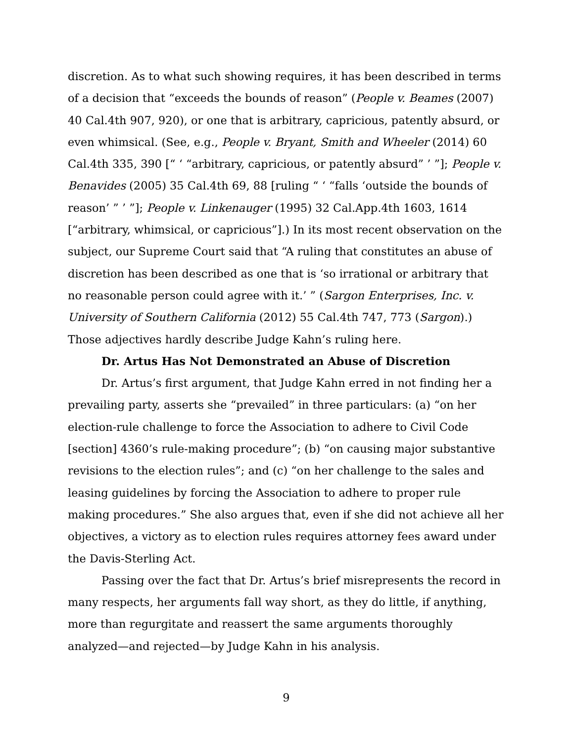discretion. As to what such showing requires, it has been described in terms of a decision that “exceeds the bounds of reason” (People v. Beames (2007) 40 Cal.4th 907, 920), or one that is arbitrary, capricious, patently absurd, or even whimsical. (See, e.g., People v. Bryant, Smith and Wheeler (2014) 60 Cal.4th 335, 390 [“ ‘ “arbitrary, capricious, or patently absurd” ’ ”]; People v. Benavides (2005) 35 Cal.4th 69, 88 [ruling “ ‘ “falls ‘outside the bounds of reason’ ” ’ ”]; People v. Linkenauger (1995) 32 Cal.App.4th 1603, 1614 [“arbitrary, whimsical, or capricious”].) In its most recent observation on the subject, our Supreme Court said that “A ruling that constitutes an abuse of discretion has been described as one that is ‘so irrational or arbitrary that no reasonable person could agree with it.’ ” (Sargon Enterprises, Inc. v. University of Southern California (2012) 55 Cal.4th 747, 773 (Sargon).) Those adjectives hardly describe Judge Kahn’s ruling here.
Dr. Artus Has Not Demonstrated an Abuse of Discretion
Dr. Artus’s first argument, that Judge Kahn erred in not finding her a prevailing party, asserts she “prevailed” in three particulars: (a) “on her election-rule challenge to force the Association to adhere to Civil Code [section] 4360’s rule-making procedure”; (b) “on causing major substantive revisions to the election rules”; and (c) “on her challenge to the sales and leasing guidelines by forcing the Association to adhere to proper rule making procedures.” She also argues that, even if she did not achieve all her objectives, a victory as to election rules requires attorney fees award under the Davis-Sterling Act.
Passing over the fact that Dr. Artus’s brief misrepresents the record in many respects, her arguments fall way short, as they do little, if anything, more than regurgitate and reassert the same arguments thoroughly analyzed—and rejected—by Judge Kahn in his analysis.
9